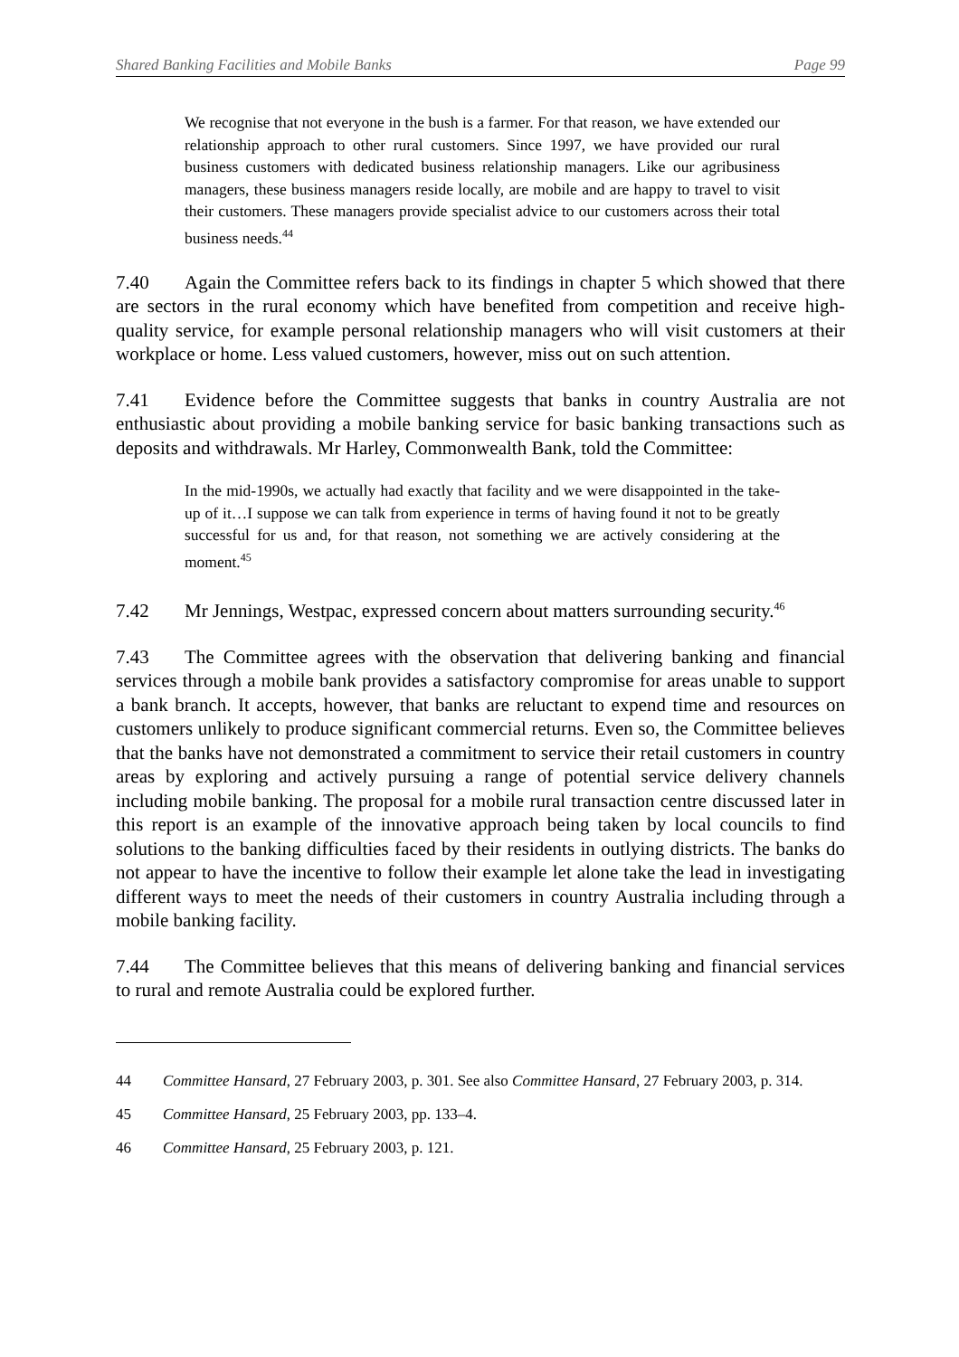Shared Banking Facilities and Mobile Banks Page 99
We recognise that not everyone in the bush is a farmer. For that reason, we have extended our relationship approach to other rural customers. Since 1997, we have provided our rural business customers with dedicated business relationship managers. Like our agribusiness managers, these business managers reside locally, are mobile and are happy to travel to visit their customers. These managers provide specialist advice to our customers across their total business needs.<sup>44</sup>
7.40 Again the Committee refers back to its findings in chapter 5 which showed that there are sectors in the rural economy which have benefited from competition and receive high-quality service, for example personal relationship managers who will visit customers at their workplace or home. Less valued customers, however, miss out on such attention.
7.41 Evidence before the Committee suggests that banks in country Australia are not enthusiastic about providing a mobile banking service for basic banking transactions such as deposits and withdrawals. Mr Harley, Commonwealth Bank, told the Committee:
In the mid-1990s, we actually had exactly that facility and we were disappointed in the take-up of it…I suppose we can talk from experience in terms of having found it not to be greatly successful for us and, for that reason, not something we are actively considering at the moment.<sup>45</sup>
7.42 Mr Jennings, Westpac, expressed concern about matters surrounding security.<sup>46</sup>
7.43 The Committee agrees with the observation that delivering banking and financial services through a mobile bank provides a satisfactory compromise for areas unable to support a bank branch. It accepts, however, that banks are reluctant to expend time and resources on customers unlikely to produce significant commercial returns. Even so, the Committee believes that the banks have not demonstrated a commitment to service their retail customers in country areas by exploring and actively pursuing a range of potential service delivery channels including mobile banking. The proposal for a mobile rural transaction centre discussed later in this report is an example of the innovative approach being taken by local councils to find solutions to the banking difficulties faced by their residents in outlying districts. The banks do not appear to have the incentive to follow their example let alone take the lead in investigating different ways to meet the needs of their customers in country Australia including through a mobile banking facility.
7.44 The Committee believes that this means of delivering banking and financial services to rural and remote Australia could be explored further.
44 Committee Hansard, 27 February 2003, p. 301. See also Committee Hansard, 27 February 2003, p. 314.
45 Committee Hansard, 25 February 2003, pp. 133–4.
46 Committee Hansard, 25 February 2003, p. 121.